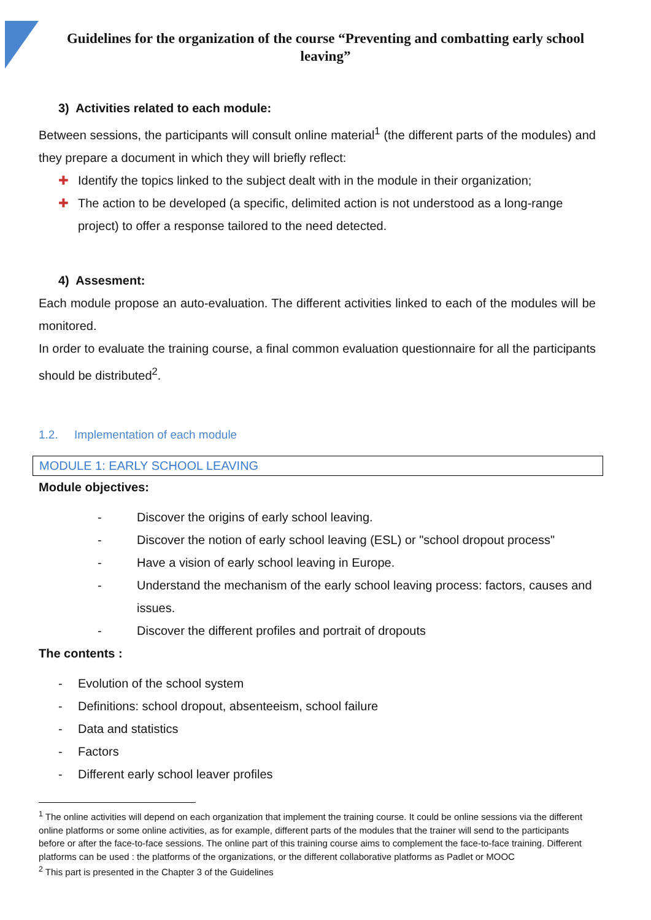Guidelines for the organization of the course “Preventing and combatting early school leaving”
3) Activities related to each module:
Between sessions, the participants will consult online material<sup>1</sup> (the different parts of the modules) and they prepare a document in which they will briefly reflect:
✚ Identify the topics linked to the subject dealt with in the module in their organization;
✚ The action to be developed (a specific, delimited action is not understood as a long-range project) to offer a response tailored to the need detected.
4) Assesment:
Each module propose an auto-evaluation. The different activities linked to each of the modules will be monitored.
In order to evaluate the training course, a final common evaluation questionnaire for all the participants should be distributed<sup>2</sup>.
1.2. Implementation of each module
MODULE 1: EARLY SCHOOL LEAVING
Module objectives:
- Discover the origins of early school leaving.
- Discover the notion of early school leaving (ESL) or "school dropout process"
- Have a vision of early school leaving in Europe.
- Understand the mechanism of the early school leaving process: factors, causes and issues.
- Discover the different profiles and portrait of dropouts
The contents :
- Evolution of the school system
- Definitions: school dropout, absenteeism, school failure
- Data and statistics
- Factors
- Different early school leaver profiles
<sup>1</sup> The online activities will depend on each organization that implement the training course. It could be online sessions via the different online platforms or some online activities, as for example, different parts of the modules that the trainer will send to the participants before or after the face-to-face sessions. The online part of this training course aims to complement the face-to-face training. Different platforms can be used : the platforms of the organizations, or the different collaborative platforms as Padlet or MOOC
<sup>2</sup> This part is presented in the Chapter 3 of the Guidelines